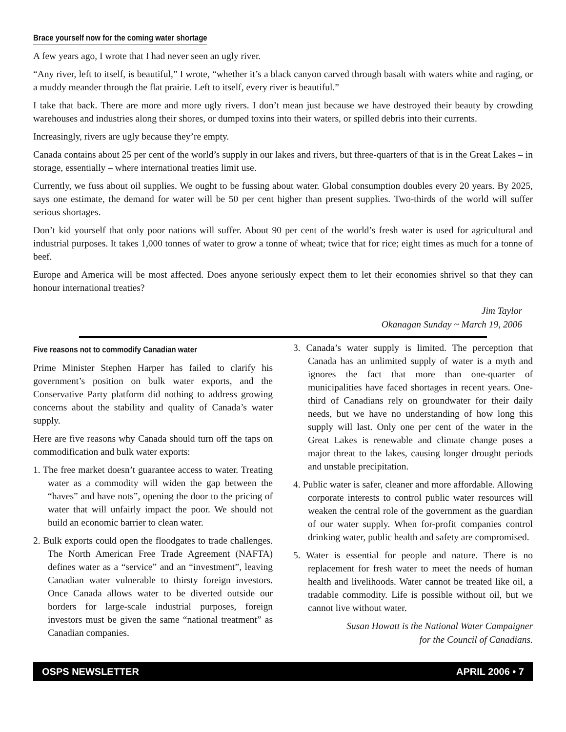Brace yourself now for the coming water shortage
A few years ago, I wrote that I had never seen an ugly river.
“Any river, left to itself, is beautiful,” I wrote, “whether it’s a black canyon carved through basalt with waters white and raging, or a muddy meander through the flat prairie. Left to itself, every river is beautiful.”
I take that back. There are more and more ugly rivers. I don’t mean just because we have destroyed their beauty by crowding warehouses and industries along their shores, or dumped toxins into their waters, or spilled debris into their currents.
Increasingly, rivers are ugly because they’re empty.
Canada contains about 25 per cent of the world’s supply in our lakes and rivers, but three-quarters of that is in the Great Lakes – in storage, essentially – where international treaties limit use.
Currently, we fuss about oil supplies. We ought to be fussing about water. Global consumption doubles every 20 years. By 2025, says one estimate, the demand for water will be 50 per cent higher than present supplies. Two-thirds of the world will suffer serious shortages.
Don’t kid yourself that only poor nations will suffer. About 90 per cent of the world’s fresh water is used for agricultural and industrial purposes. It takes 1,000 tonnes of water to grow a tonne of wheat; twice that for rice; eight times as much for a tonne of beef.
Europe and America will be most affected. Does anyone seriously expect them to let their economies shrivel so that they can honour international treaties?
Jim Taylor
Okanagan Sunday ~ March 19, 2006
Five reasons not to commodify Canadian water
Prime Minister Stephen Harper has failed to clarify his government’s position on bulk water exports, and the Conservative Party platform did nothing to address growing concerns about the stability and quality of Canada’s water supply.
Here are five reasons why Canada should turn off the taps on commodification and bulk water exports:
1. The free market doesn’t guarantee access to water. Treating water as a commodity will widen the gap between the “haves” and have nots”, opening the door to the pricing of water that will unfairly impact the poor. We should not build an economic barrier to clean water.
2. Bulk exports could open the floodgates to trade challenges. The North American Free Trade Agreement (NAFTA) defines water as a “service” and an “investment”, leaving Canadian water vulnerable to thirsty foreign investors. Once Canada allows water to be diverted outside our borders for large-scale industrial purposes, foreign investors must be given the same “national treatment” as Canadian companies.
3. Canada’s water supply is limited. The perception that Canada has an unlimited supply of water is a myth and ignores the fact that more than one-quarter of municipalities have faced shortages in recent years. One-third of Canadians rely on groundwater for their daily needs, but we have no understanding of how long this supply will last. Only one per cent of the water in the Great Lakes is renewable and climate change poses a major threat to the lakes, causing longer drought periods and unstable precipitation.
4. Public water is safer, cleaner and more affordable. Allowing corporate interests to control public water resources will weaken the central role of the government as the guardian of our water supply. When for-profit companies control drinking water, public health and safety are compromised.
5. Water is essential for people and nature. There is no replacement for fresh water to meet the needs of human health and livelihoods. Water cannot be treated like oil, a tradable commodity. Life is possible without oil, but we cannot live without water.
Susan Howatt is the National Water Campaigner
for the Council of Canadians.
OSPS NEWSLETTER APRIL 2006 • 7